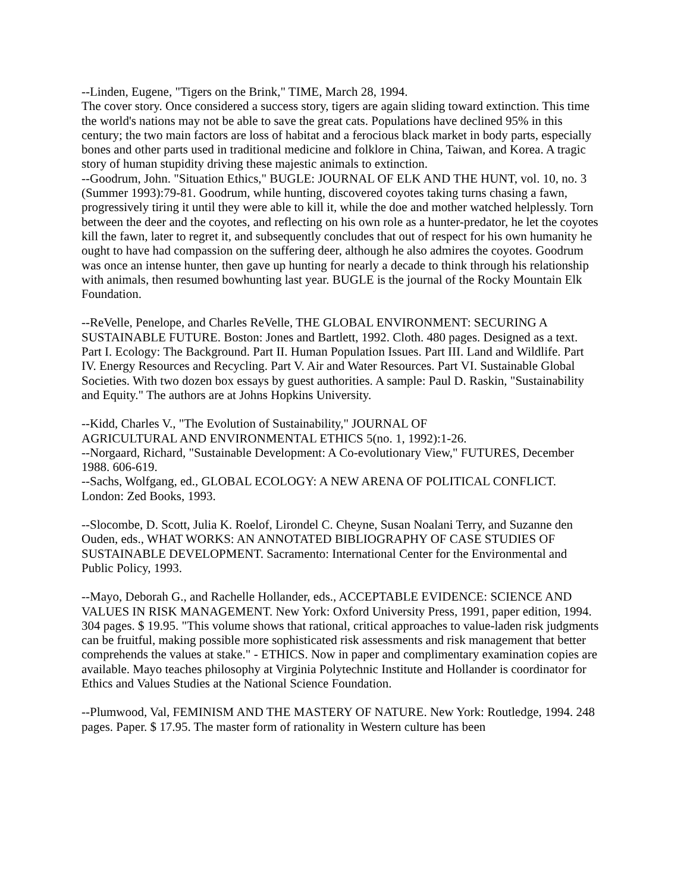--Linden, Eugene, "Tigers on the Brink," TIME, March 28, 1994.
The cover story. Once considered a success story, tigers are again sliding toward extinction. This time the world's nations may not be able to save the great cats. Populations have declined 95% in this century; the two main factors are loss of habitat and a ferocious black market in body parts, especially bones and other parts used in traditional medicine and folklore in China, Taiwan, and Korea. A tragic story of human stupidity driving these majestic animals to extinction.
--Goodrum, John. "Situation Ethics," BUGLE: JOURNAL OF ELK AND THE HUNT, vol. 10, no. 3 (Summer 1993):79-81. Goodrum, while hunting, discovered coyotes taking turns chasing a fawn, progressively tiring it until they were able to kill it, while the doe and mother watched helplessly. Torn between the deer and the coyotes, and reflecting on his own role as a hunter-predator, he let the coyotes kill the fawn, later to regret it, and subsequently concludes that out of respect for his own humanity he ought to have had compassion on the suffering deer, although he also admires the coyotes. Goodrum was once an intense hunter, then gave up hunting for nearly a decade to think through his relationship with animals, then resumed bowhunting last year. BUGLE is the journal of the Rocky Mountain Elk Foundation.
--ReVelle, Penelope, and Charles ReVelle, THE GLOBAL ENVIRONMENT: SECURING A SUSTAINABLE FUTURE. Boston: Jones and Bartlett, 1992. Cloth. 480 pages. Designed as a text. Part I. Ecology: The Background. Part II. Human Population Issues. Part III. Land and Wildlife. Part IV. Energy Resources and Recycling. Part V. Air and Water Resources. Part VI. Sustainable Global Societies. With two dozen box essays by guest authorities. A sample: Paul D. Raskin, "Sustainability and Equity." The authors are at Johns Hopkins University.
--Kidd, Charles V., "The Evolution of Sustainability," JOURNAL OF
AGRICULTURAL AND ENVIRONMENTAL ETHICS 5(no. 1, 1992):1-26.
--Norgaard, Richard, "Sustainable Development: A Co-evolutionary View," FUTURES, December 1988. 606-619.
--Sachs, Wolfgang, ed., GLOBAL ECOLOGY: A NEW ARENA OF POLITICAL CONFLICT. London: Zed Books, 1993.
--Slocombe, D. Scott, Julia K. Roelof, Lirondel C. Cheyne, Susan Noalani Terry, and Suzanne den Ouden, eds., WHAT WORKS: AN ANNOTATED BIBLIOGRAPHY OF CASE STUDIES OF SUSTAINABLE DEVELOPMENT. Sacramento: International Center for the Environmental and Public Policy, 1993.
--Mayo, Deborah G., and Rachelle Hollander, eds., ACCEPTABLE EVIDENCE: SCIENCE AND VALUES IN RISK MANAGEMENT. New York: Oxford University Press, 1991, paper edition, 1994. 304 pages. $ 19.95. "This volume shows that rational, critical approaches to value-laden risk judgments can be fruitful, making possible more sophisticated risk assessments and risk management that better comprehends the values at stake." - ETHICS. Now in paper and complimentary examination copies are available. Mayo teaches philosophy at Virginia Polytechnic Institute and Hollander is coordinator for Ethics and Values Studies at the National Science Foundation.
--Plumwood, Val, FEMINISM AND THE MASTERY OF NATURE. New York: Routledge, 1994. 248 pages. Paper. $ 17.95. The master form of rationality in Western culture has been